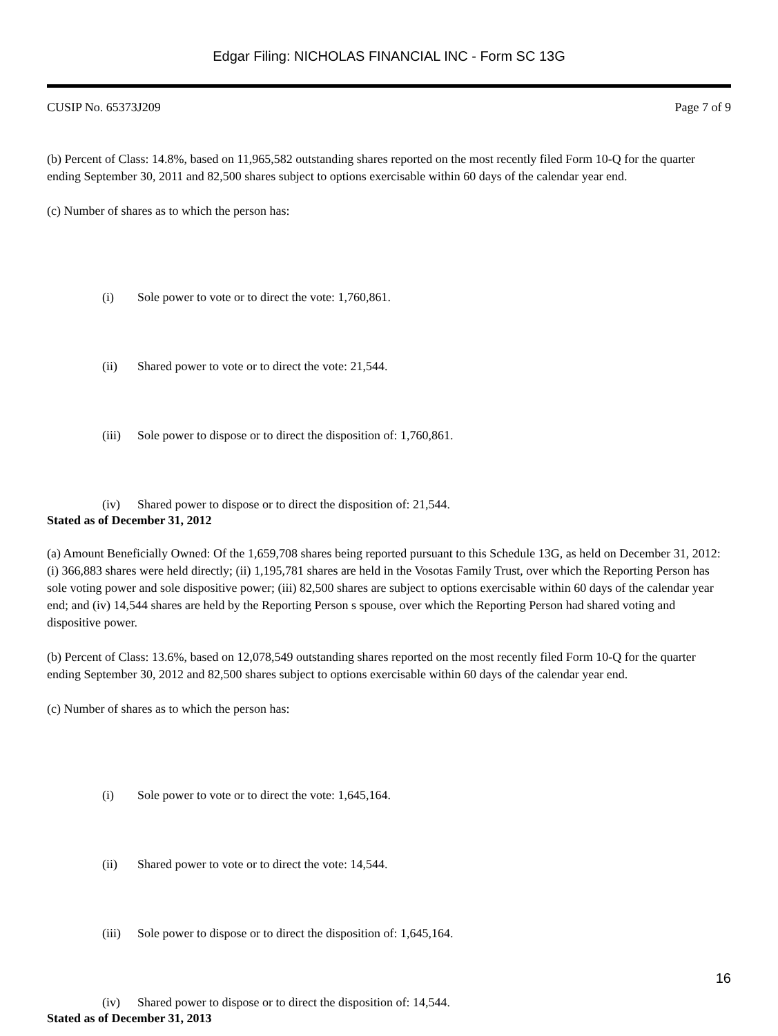Edgar Filing: NICHOLAS FINANCIAL INC - Form SC 13G
CUSIP No. 65373J209 Page 7 of 9
(b) Percent of Class: 14.8%, based on 11,965,582 outstanding shares reported on the most recently filed Form 10-Q for the quarter ending September 30, 2011 and 82,500 shares subject to options exercisable within 60 days of the calendar year end.
(c) Number of shares as to which the person has:
(i) Sole power to vote or to direct the vote: 1,760,861.
(ii) Shared power to vote or to direct the vote: 21,544.
(iii) Sole power to dispose or to direct the disposition of: 1,760,861.
(iv) Shared power to dispose or to direct the disposition of: 21,544.
Stated as of December 31, 2012
(a) Amount Beneficially Owned: Of the 1,659,708 shares being reported pursuant to this Schedule 13G, as held on December 31, 2012: (i) 366,883 shares were held directly; (ii) 1,195,781 shares are held in the Vosotas Family Trust, over which the Reporting Person has sole voting power and sole dispositive power; (iii) 82,500 shares are subject to options exercisable within 60 days of the calendar year end; and (iv) 14,544 shares are held by the Reporting Person s spouse, over which the Reporting Person had shared voting and dispositive power.
(b) Percent of Class: 13.6%, based on 12,078,549 outstanding shares reported on the most recently filed Form 10-Q for the quarter ending September 30, 2012 and 82,500 shares subject to options exercisable within 60 days of the calendar year end.
(c) Number of shares as to which the person has:
(i) Sole power to vote or to direct the vote: 1,645,164.
(ii) Shared power to vote or to direct the vote: 14,544.
(iii) Sole power to dispose or to direct the disposition of: 1,645,164.
(iv) Shared power to dispose or to direct the disposition of: 14,544.
Stated as of December 31, 2013
16